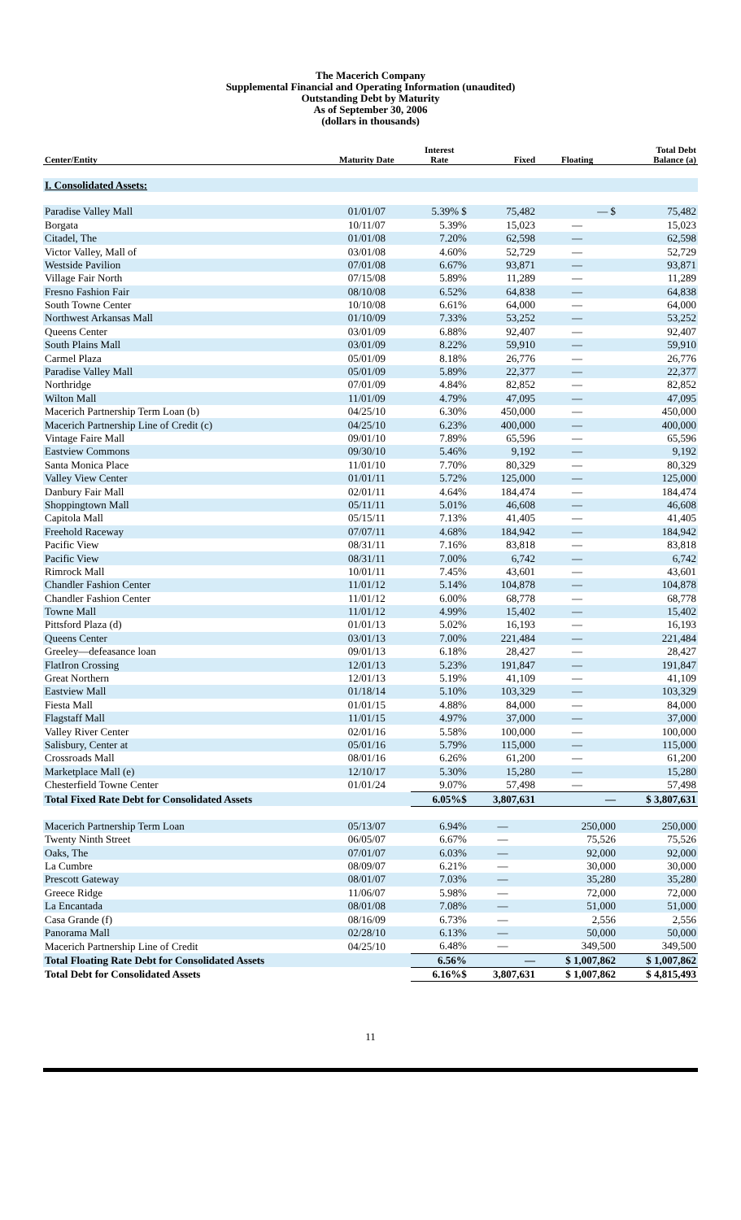The Macerich Company
Supplemental Financial and Operating Information (unaudited)
Outstanding Debt by Maturity
As of September 30, 2006
(dollars in thousands)
| Center/Entity | Maturity Date | Interest Rate | Fixed | Floating | Total Debt Balance (a) |
| --- | --- | --- | --- | --- | --- |
| I. Consolidated Assets: | | | | | |
| Paradise Valley Mall | 01/01/07 | 5.39% $ | 75,482 | — $ | 75,482 |
| Borgata | 10/11/07 | 5.39% | 15,023 | — | 15,023 |
| Citadel, The | 01/01/08 | 7.20% | 62,598 | — | 62,598 |
| Victor Valley, Mall of | 03/01/08 | 4.60% | 52,729 | — | 52,729 |
| Westside Pavilion | 07/01/08 | 6.67% | 93,871 | — | 93,871 |
| Village Fair North | 07/15/08 | 5.89% | 11,289 | — | 11,289 |
| Fresno Fashion Fair | 08/10/08 | 6.52% | 64,838 | — | 64,838 |
| South Towne Center | 10/10/08 | 6.61% | 64,000 | — | 64,000 |
| Northwest Arkansas Mall | 01/10/09 | 7.33% | 53,252 | — | 53,252 |
| Queens Center | 03/01/09 | 6.88% | 92,407 | — | 92,407 |
| South Plains Mall | 03/01/09 | 8.22% | 59,910 | — | 59,910 |
| Carmel Plaza | 05/01/09 | 8.18% | 26,776 | — | 26,776 |
| Paradise Valley Mall | 05/01/09 | 5.89% | 22,377 | — | 22,377 |
| Northridge | 07/01/09 | 4.84% | 82,852 | — | 82,852 |
| Wilton Mall | 11/01/09 | 4.79% | 47,095 | — | 47,095 |
| Macerich Partnership Term Loan (b) | 04/25/10 | 6.30% | 450,000 | — | 450,000 |
| Macerich Partnership Line of Credit (c) | 04/25/10 | 6.23% | 400,000 | — | 400,000 |
| Vintage Faire Mall | 09/01/10 | 7.89% | 65,596 | — | 65,596 |
| Eastview Commons | 09/30/10 | 5.46% | 9,192 | — | 9,192 |
| Santa Monica Place | 11/01/10 | 7.70% | 80,329 | — | 80,329 |
| Valley View Center | 01/01/11 | 5.72% | 125,000 | — | 125,000 |
| Danbury Fair Mall | 02/01/11 | 4.64% | 184,474 | — | 184,474 |
| Shoppingtown Mall | 05/11/11 | 5.01% | 46,608 | — | 46,608 |
| Capitola Mall | 05/15/11 | 7.13% | 41,405 | — | 41,405 |
| Freehold Raceway | 07/07/11 | 4.68% | 184,942 | — | 184,942 |
| Pacific View | 08/31/11 | 7.16% | 83,818 | — | 83,818 |
| Pacific View | 08/31/11 | 7.00% | 6,742 | — | 6,742 |
| Rimrock Mall | 10/01/11 | 7.45% | 43,601 | — | 43,601 |
| Chandler Fashion Center | 11/01/12 | 5.14% | 104,878 | — | 104,878 |
| Chandler Fashion Center | 11/01/12 | 6.00% | 68,778 | — | 68,778 |
| Towne Mall | 11/01/12 | 4.99% | 15,402 | — | 15,402 |
| Pittsford Plaza (d) | 01/01/13 | 5.02% | 16,193 | — | 16,193 |
| Queens Center | 03/01/13 | 7.00% | 221,484 | — | 221,484 |
| Greeley—defeasance loan | 09/01/13 | 6.18% | 28,427 | — | 28,427 |
| FlatIron Crossing | 12/01/13 | 5.23% | 191,847 | — | 191,847 |
| Great Northern | 12/01/13 | 5.19% | 41,109 | — | 41,109 |
| Eastview Mall | 01/18/14 | 5.10% | 103,329 | — | 103,329 |
| Fiesta Mall | 01/01/15 | 4.88% | 84,000 | — | 84,000 |
| Flagstaff Mall | 11/01/15 | 4.97% | 37,000 | — | 37,000 |
| Valley River Center | 02/01/16 | 5.58% | 100,000 | — | 100,000 |
| Salisbury, Center at | 05/01/16 | 5.79% | 115,000 | — | 115,000 |
| Crossroads Mall | 08/01/16 | 6.26% | 61,200 | — | 61,200 |
| Marketplace Mall (e) | 12/10/17 | 5.30% | 15,280 | — | 15,280 |
| Chesterfield Towne Center | 01/01/24 | 9.07% | 57,498 | — | 57,498 |
| Total Fixed Rate Debt for Consolidated Assets | | 6.05%$ | 3,807,631 | — | $ 3,807,631 |
| Macerich Partnership Term Loan | 05/13/07 | 6.94% | — | 250,000 | 250,000 |
| Twenty Ninth Street | 06/05/07 | 6.67% | — | 75,526 | 75,526 |
| Oaks, The | 07/01/07 | 6.03% | — | 92,000 | 92,000 |
| La Cumbre | 08/09/07 | 6.21% | — | 30,000 | 30,000 |
| Prescott Gateway | 08/01/07 | 7.03% | — | 35,280 | 35,280 |
| Greece Ridge | 11/06/07 | 5.98% | — | 72,000 | 72,000 |
| La Encantada | 08/01/08 | 7.08% | — | 51,000 | 51,000 |
| Casa Grande (f) | 08/16/09 | 6.73% | — | 2,556 | 2,556 |
| Panorama Mall | 02/28/10 | 6.13% | — | 50,000 | 50,000 |
| Macerich Partnership Line of Credit | 04/25/10 | 6.48% | — | 349,500 | 349,500 |
| Total Floating Rate Debt for Consolidated Assets | | 6.56% | — | $ 1,007,862 | $ 1,007,862 |
| Total Debt for Consolidated Assets | | 6.16%$ | 3,807,631 | $ 1,007,862 | $ 4,815,493 |
11